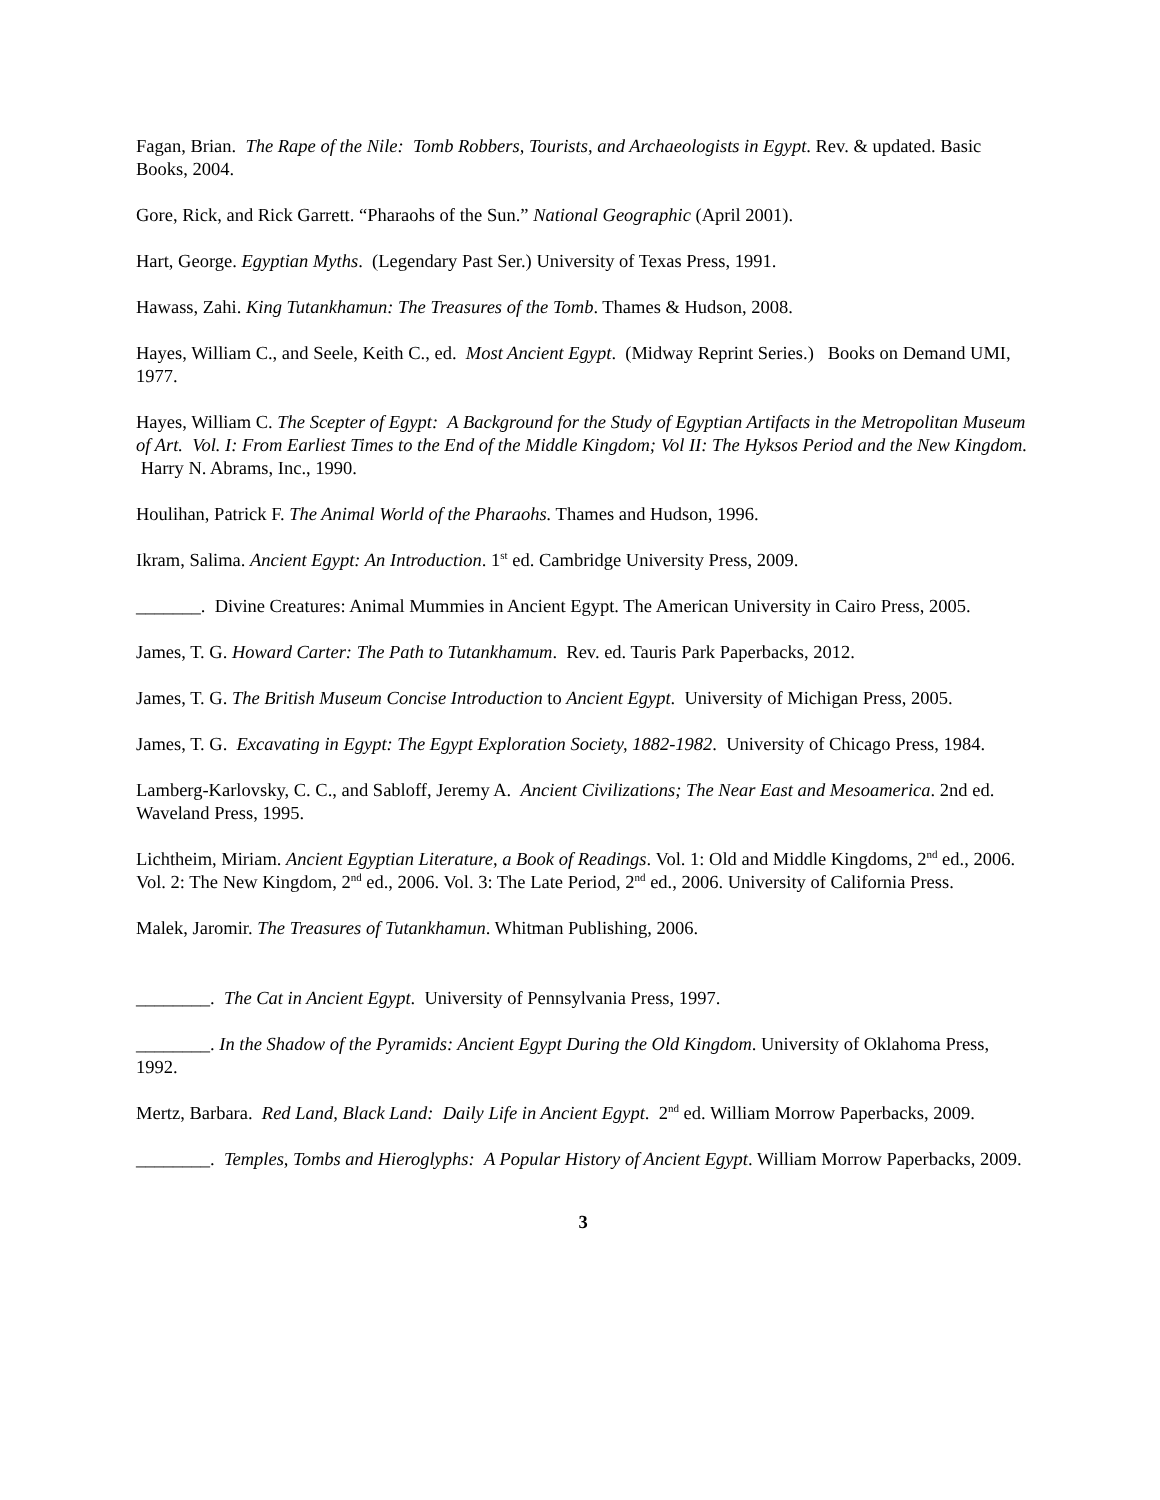Fagan, Brian. The Rape of the Nile: Tomb Robbers, Tourists, and Archaeologists in Egypt. Rev. & updated. Basic Books, 2004.
Gore, Rick, and Rick Garrett. “Pharaohs of the Sun.” National Geographic (April 2001).
Hart, George. Egyptian Myths. (Legendary Past Ser.) University of Texas Press, 1991.
Hawass, Zahi. King Tutankhamun: The Treasures of the Tomb. Thames & Hudson, 2008.
Hayes, William C., and Seele, Keith C., ed. Most Ancient Egypt. (Midway Reprint Series.) Books on Demand UMI, 1977.
Hayes, William C. The Scepter of Egypt: A Background for the Study of Egyptian Artifacts in the Metropolitan Museum of Art. Vol. I: From Earliest Times to the End of the Middle Kingdom; Vol II: The Hyksos Period and the New Kingdom. Harry N. Abrams, Inc., 1990.
Houlihan, Patrick F. The Animal World of the Pharaohs. Thames and Hudson, 1996.
Ikram, Salima. Ancient Egypt: An Introduction. 1<sup>st</sup> ed. Cambridge University Press, 2009.
_______. Divine Creatures: Animal Mummies in Ancient Egypt. The American University in Cairo Press, 2005.
James, T. G. Howard Carter: The Path to Tutankhamum. Rev. ed. Tauris Park Paperbacks, 2012.
James, T. G. The British Museum Concise Introduction to Ancient Egypt. University of Michigan Press, 2005.
James, T. G. Excavating in Egypt: The Egypt Exploration Society, 1882-1982. University of Chicago Press, 1984.
Lamberg-Karlovsky, C. C., and Sabloff, Jeremy A. Ancient Civilizations; The Near East and Mesoamerica. 2nd ed. Waveland Press, 1995.
Lichtheim, Miriam. Ancient Egyptian Literature, a Book of Readings. Vol. 1: Old and Middle Kingdoms, 2<sup>nd</sup> ed., 2006. Vol. 2: The New Kingdom, 2<sup>nd</sup> ed., 2006. Vol. 3: The Late Period, 2<sup>nd</sup> ed., 2006. University of California Press.
Malek, Jaromir. The Treasures of Tutankhamun. Whitman Publishing, 2006.
________. The Cat in Ancient Egypt. University of Pennsylvania Press, 1997.
________. In the Shadow of the Pyramids: Ancient Egypt During the Old Kingdom. University of Oklahoma Press, 1992.
Mertz, Barbara. Red Land, Black Land: Daily Life in Ancient Egypt. 2<sup>nd</sup> ed. William Morrow Paperbacks, 2009.
________. Temples, Tombs and Hieroglyphs: A Popular History of Ancient Egypt. William Morrow Paperbacks, 2009.
3